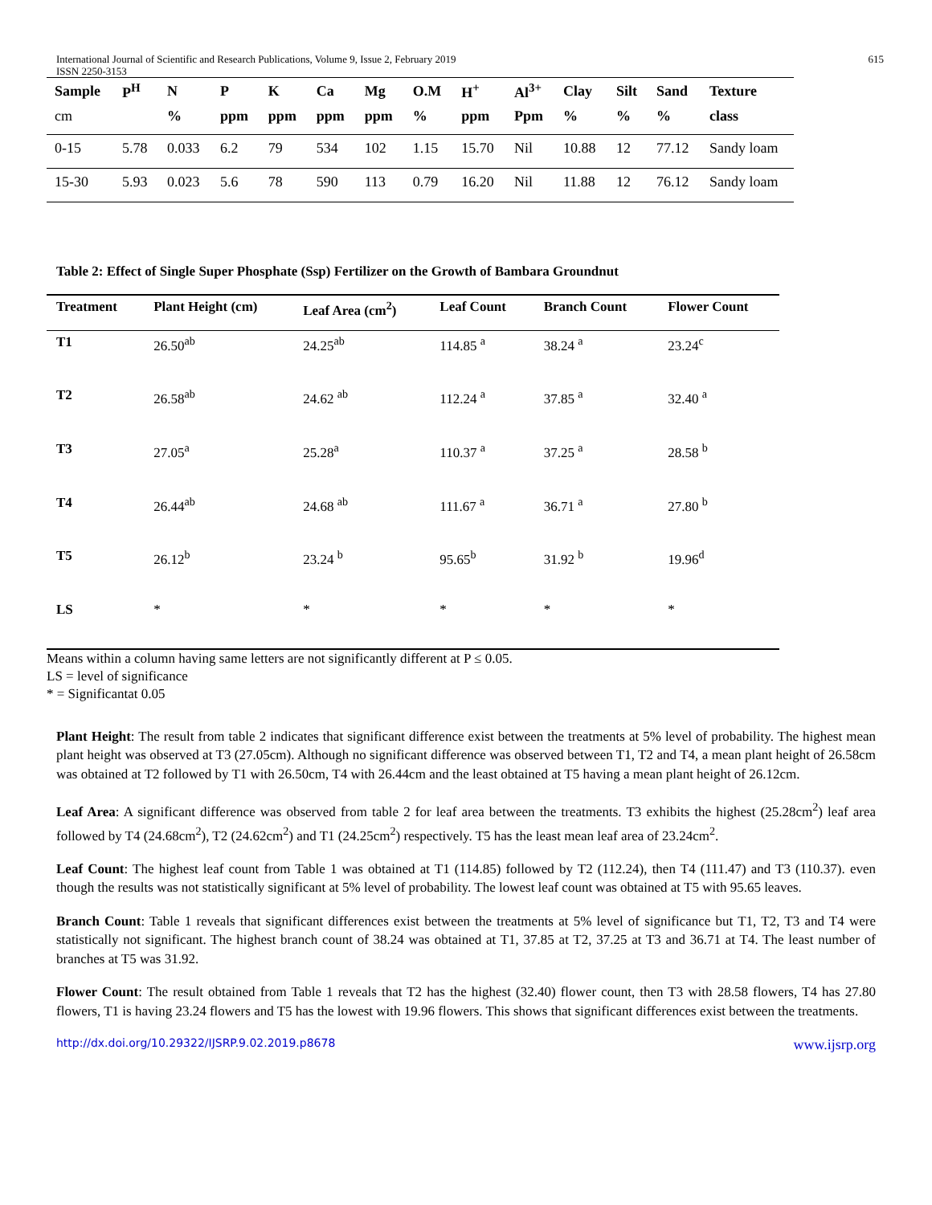International Journal of Scientific and Research Publications, Volume 9, Issue 2, February 2019
ISSN 2250-3153
615
| Sample | P<sup>H</sup> | N | P | K | Ca | Mg | O.M | H<sup>+</sup> | Al<sup>3+</sup> | Clay | Silt | Sand | Texture |
| --- | --- | --- | --- | --- | --- | --- | --- | --- | --- | --- | --- | --- | --- |
| cm | | % | ppm | ppm | ppm | ppm | % | ppm | Ppm | % | % | % | class |
| 0-15 | 5.78 | 0.033 | 6.2 | 79 | 534 | 102 | 1.15 | 15.70 | Nil | 10.88 | 12 | 77.12 | Sandy loam |
| 15-30 | 5.93 | 0.023 | 5.6 | 78 | 590 | 113 | 0.79 | 16.20 | Nil | 11.88 | 12 | 76.12 | Sandy loam |
Table 2: Effect of Single Super Phosphate (Ssp) Fertilizer on the Growth of Bambara Groundnut
| Treatment | Plant Height (cm) | Leaf Area (cm<sup>2</sup>) | Leaf Count | Branch Count | Flower Count |
| --- | --- | --- | --- | --- | --- |
| T1 | 26.50<sup>ab</sup> | 24.25<sup>ab</sup> | 114.85 <sup>a</sup> | 38.24 <sup>a</sup> | 23.24<sup>c</sup> |
| T2 | 26.58<sup>ab</sup> | 24.62 <sup>ab</sup> | 112.24 <sup>a</sup> | 37.85 <sup>a</sup> | 32.40 <sup>a</sup> |
| T3 | 27.05<sup>a</sup> | 25.28<sup>a</sup> | 110.37 <sup>a</sup> | 37.25 <sup>a</sup> | 28.58 <sup>b</sup> |
| T4 | 26.44<sup>ab</sup> | 24.68 <sup>ab</sup> | 111.67 <sup>a</sup> | 36.71 <sup>a</sup> | 27.80 <sup>b</sup> |
| T5 | 26.12<sup>b</sup> | 23.24 <sup>b</sup> | 95.65<sup>b</sup> | 31.92 <sup>b</sup> | 19.96<sup>d</sup> |
| LS | * | * | * | * | * |
Means within a column having same letters are not significantly different at P ≤ 0.05.
LS = level of significance
* = Significantat 0.05
Plant Height: The result from table 2 indicates that significant difference exist between the treatments at 5% level of probability. The highest mean plant height was observed at T3 (27.05cm). Although no significant difference was observed between T1, T2 and T4, a mean plant height of 26.58cm was obtained at T2 followed by T1 with 26.50cm, T4 with 26.44cm and the least obtained at T5 having a mean plant height of 26.12cm.
Leaf Area: A significant difference was observed from table 2 for leaf area between the treatments. T3 exhibits the highest (25.28cm<sup>2</sup>) leaf area followed by T4 (24.68cm<sup>2</sup>), T2 (24.62cm<sup>2</sup>) and T1 (24.25cm<sup>2</sup>) respectively. T5 has the least mean leaf area of 23.24cm<sup>2</sup>.
Leaf Count: The highest leaf count from Table 1 was obtained at T1 (114.85) followed by T2 (112.24), then T4 (111.47) and T3 (110.37). even though the results was not statistically significant at 5% level of probability. The lowest leaf count was obtained at T5 with 95.65 leaves.
Branch Count: Table 1 reveals that significant differences exist between the treatments at 5% level of significance but T1, T2, T3 and T4 were statistically not significant. The highest branch count of 38.24 was obtained at T1, 37.85 at T2, 37.25 at T3 and 36.71 at T4. The least number of branches at T5 was 31.92.
Flower Count: The result obtained from Table 1 reveals that T2 has the highest (32.40) flower count, then T3 with 28.58 flowers, T4 has 27.80 flowers, T1 is having 23.24 flowers and T5 has the lowest with 19.96 flowers. This shows that significant differences exist between the treatments.
http://dx.doi.org/10.29322/IJSRP.9.02.2019.p8678 www.ijsrp.org